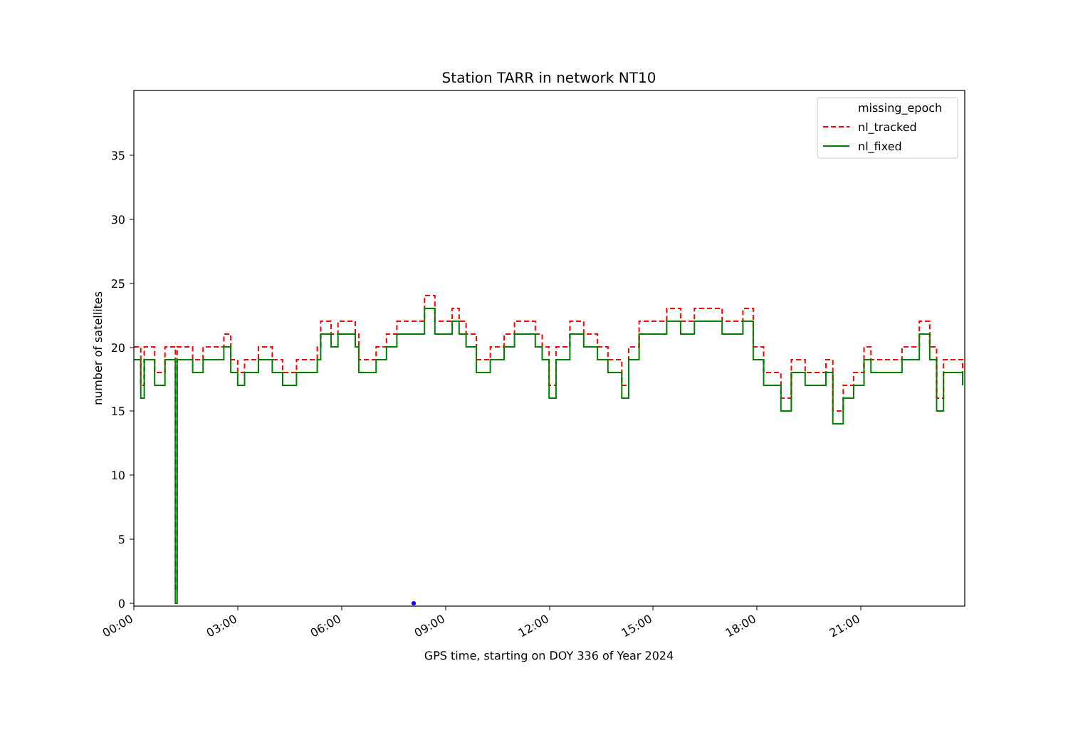Station TARR in network NT10
number of satellites
0
5
10
15
20
25
30
35
00:00
03:00
06:00
09:00
12:00
15:00
18:00
21:00
GPS time, starting on DOY 336 of Year 2024
missing_epoch
nl_tracked
nl_fixed